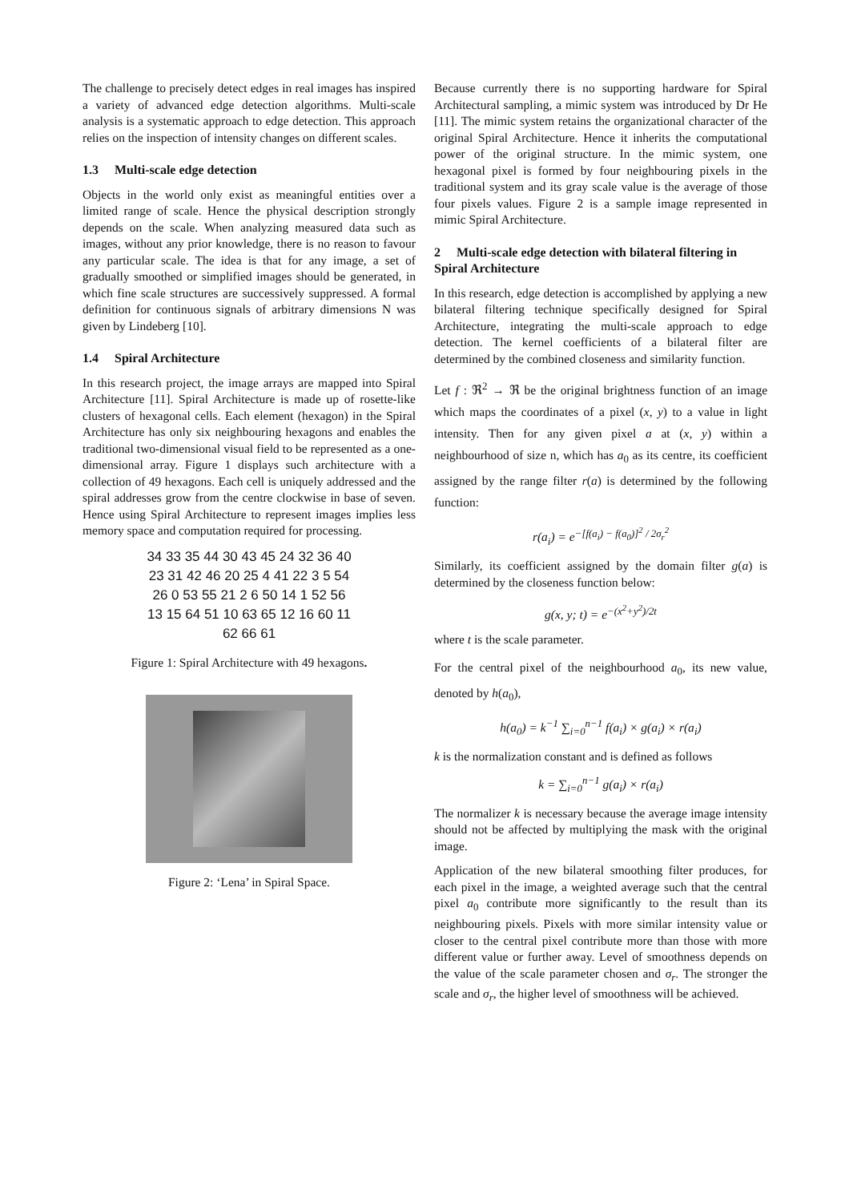The challenge to precisely detect edges in real images has inspired a variety of advanced edge detection algorithms. Multi-scale analysis is a systematic approach to edge detection. This approach relies on the inspection of intensity changes on different scales.
1.3 Multi-scale edge detection
Objects in the world only exist as meaningful entities over a limited range of scale. Hence the physical description strongly depends on the scale. When analyzing measured data such as images, without any prior knowledge, there is no reason to favour any particular scale. The idea is that for any image, a set of gradually smoothed or simplified images should be generated, in which fine scale structures are successively suppressed. A formal definition for continuous signals of arbitrary dimensions N was given by Lindeberg [10].
1.4 Spiral Architecture
In this research project, the image arrays are mapped into Spiral Architecture [11]. Spiral Architecture is made up of rosette-like clusters of hexagonal cells. Each element (hexagon) in the Spiral Architecture has only six neighbouring hexagons and enables the traditional two-dimensional visual field to be represented as a one-dimensional array. Figure 1 displays such architecture with a collection of 49 hexagons. Each cell is uniquely addressed and the spiral addresses grow from the centre clockwise in base of seven. Hence using Spiral Architecture to represent images implies less memory space and computation required for processing.
34 33 35 44 30 43 45 24 32 36 40 23 31 42 46 20 25 4 41 22 3 5 54 26 0 53 55 21 2 6 50 14 1 52 56 13 15 64 51 10 63 65 12 16 60 11 62 66 61
Figure 1: Spiral Architecture with 49 hexagons.
Figure 2: ‘Lena’ in Spiral Space.
Because currently there is no supporting hardware for Spiral Architectural sampling, a mimic system was introduced by Dr He [11]. The mimic system retains the organizational character of the original Spiral Architecture. Hence it inherits the computational power of the original structure. In the mimic system, one hexagonal pixel is formed by four neighbouring pixels in the traditional system and its gray scale value is the average of those four pixels values. Figure 2 is a sample image represented in mimic Spiral Architecture.
2 Multi-scale edge detection with bilateral filtering in Spiral Architecture
In this research, edge detection is accomplished by applying a new bilateral filtering technique specifically designed for Spiral Architecture, integrating the multi-scale approach to edge detection. The kernel coefficients of a bilateral filter are determined by the combined closeness and similarity function.
Let f : ℜ<sup>2</sup> → ℜ be the original brightness function of an image which maps the coordinates of a pixel (x, y) to a value in light intensity. Then for any given pixel a at (x, y) within a neighbourhood of size n, which has a<sub>0</sub> as its centre, its coefficient assigned by the range filter r(a) is determined by the following function:
r(a<sub>i</sub>) = e<sup>−[f(a<sub>i</sub>) − f(a<sub>0</sub>)]<sup>2</sup> / 2σ<sub>r</sub><sup>2</sup></sup>
Similarly, its coefficient assigned by the domain filter g(a) is determined by the closeness function below:
g(x, y; t) = e<sup>−(x<sup>2</sup>+y<sup>2</sup>)/2t</sup>
where t is the scale parameter.
For the central pixel of the neighbourhood a<sub>0</sub>, its new value, denoted by h(a<sub>0</sub>),
h(a<sub>0</sub>) = k<sup>−1</sup> ∑<sub>i=0</sub><sup>n−1</sup> f(a<sub>i</sub>) × g(a<sub>i</sub>) × r(a<sub>i</sub>)
k is the normalization constant and is defined as follows
k = ∑<sub>i=0</sub><sup>n−1</sup> g(a<sub>i</sub>) × r(a<sub>i</sub>)
The normalizer k is necessary because the average image intensity should not be affected by multiplying the mask with the original image.
Application of the new bilateral smoothing filter produces, for each pixel in the image, a weighted average such that the central pixel a<sub>0</sub> contribute more significantly to the result than its neighbouring pixels. Pixels with more similar intensity value or closer to the central pixel contribute more than those with more different value or further away. Level of smoothness depends on the value of the scale parameter chosen and σ<sub>r</sub>. The stronger the scale and σ<sub>r</sub>, the higher level of smoothness will be achieved.